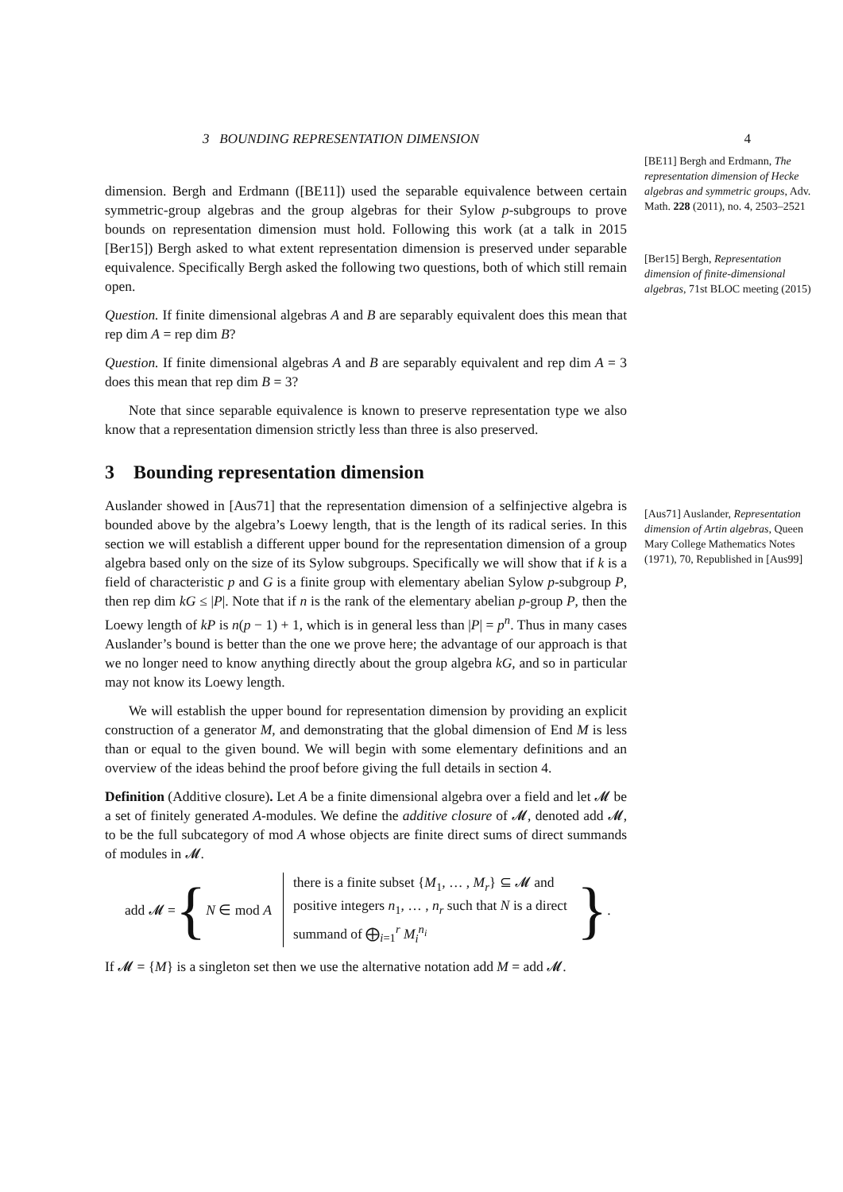3 BOUNDING REPRESENTATION DIMENSION 4
[BE11] Bergh and Erdmann, The representation dimension of Hecke algebras and symmetric groups, Adv. Math. 228 (2011), no. 4, 2503–2521
[Ber15] Bergh, Representation dimension of finite-dimensional algebras, 71st BLOC meeting (2015)
[Aus71] Auslander, Representation dimension of Artin algebras, Queen Mary College Mathematics Notes (1971), 70, Republished in [Aus99]
dimension. Bergh and Erdmann ([BE11]) used the separable equivalence between certain symmetric-group algebras and the group algebras for their Sylow p-subgroups to prove bounds on representation dimension must hold. Following this work (at a talk in 2015 [Ber15]) Bergh asked to what extent representation dimension is preserved under separable equivalence. Specifically Bergh asked the following two questions, both of which still remain open.
Question. If finite dimensional algebras A and B are separably equivalent does this mean that rep dim A = rep dim B?
Question. If finite dimensional algebras A and B are separably equivalent and rep dim A = 3 does this mean that rep dim B = 3?
Note that since separable equivalence is known to preserve representation type we also know that a representation dimension strictly less than three is also preserved.
3 Bounding representation dimension
Auslander showed in [Aus71] that the representation dimension of a selfinjective algebra is bounded above by the algebra’s Loewy length, that is the length of its radical series. In this section we will establish a different upper bound for the representation dimension of a group algebra based only on the size of its Sylow subgroups. Specifically we will show that if k is a field of characteristic p and G is a finite group with elementary abelian Sylow p-subgroup P, then rep dim kG ≤ |P|. Note that if n is the rank of the elementary abelian p-group P, then the Loewy length of kP is n(p − 1) + 1, which is in general less than |P| = p<sup>n</sup>. Thus in many cases Auslander’s bound is better than the one we prove here; the advantage of our approach is that we no longer need to know anything directly about the group algebra kG, and so in particular may not know its Loewy length.
We will establish the upper bound for representation dimension by providing an explicit construction of a generator M, and demonstrating that the global dimension of End M is less than or equal to the given bound. We will begin with some elementary definitions and an overview of the ideas behind the proof before giving the full details in section 4.
Definition (Additive closure). Let A be a finite dimensional algebra over a field and let 𝓜 be a set of finitely generated A-modules. We define the additive closure of 𝓜, denoted add 𝓜, to be the full subcategory of mod A whose objects are finite direct sums of direct summands of modules in 𝓜.
add 𝓜 = { N ∈ mod A
there is a finite subset {M<sub>1</sub>, … , M<sub>r</sub>} ⊆ 𝓜 and
positive integers n<sub>1</sub>, … , n<sub>r</sub> such that N is a direct
summand of ⨁<sub>i=1</sub><sup>r</sup> M<sub>i</sub><sup>n<sub>i</sub></sup>
}.
If 𝓜 = {M} is a singleton set then we use the alternative notation add M = add 𝓜.